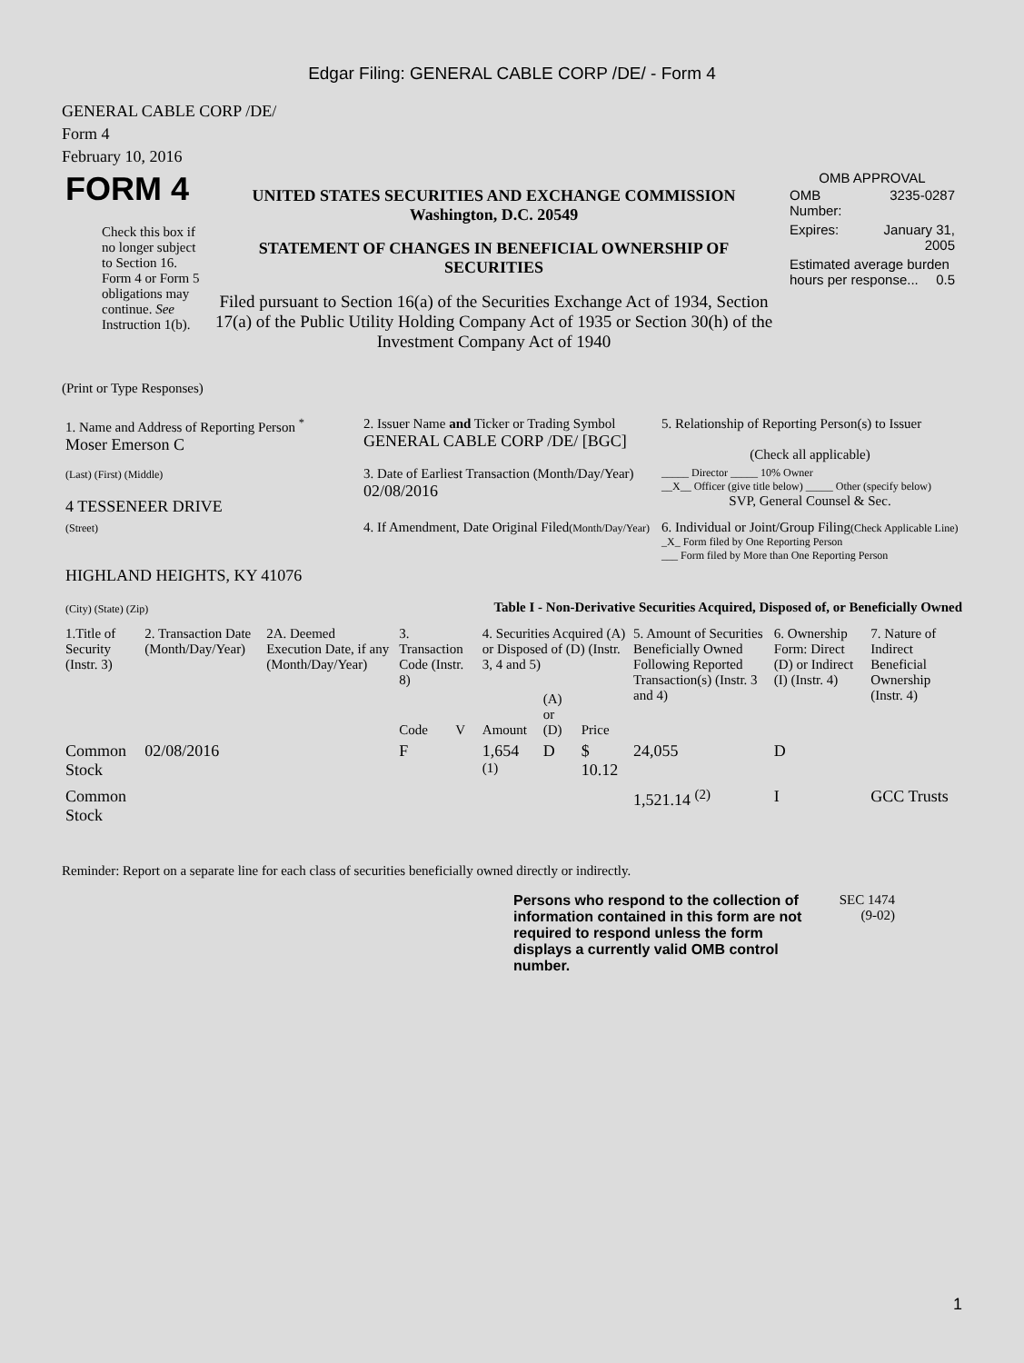Edgar Filing: GENERAL CABLE CORP /DE/ - Form 4
GENERAL CABLE CORP /DE/
Form 4
February 10, 2016
| FORM 4 Check this box if no longer subject to Section 16. Form 4 or Form 5 obligations may continue. See Instruction 1(b). | UNITED STATES SECURITIES AND EXCHANGE COMMISSION Washington, D.C. 20549 STATEMENT OF CHANGES IN BENEFICIAL OWNERSHIP OF SECURITIES Filed pursuant to Section 16(a) of the Securities Exchange Act of 1934, Section 17(a) of the Public Utility Holding Company Act of 1935 or Section 30(h) of the Investment Company Act of 1940 | OMB APPROVAL / OMB Number: / 3235-0287 / / Expires: / January 31, 2005 / / Estimated average burden hours per response... 0.5 / / |
(Print or Type Responses)
| 1. Name and Address of Reporting Person <sup>*</sup> Moser Emerson C | 2. Issuer Name and Ticker or Trading Symbol GENERAL CABLE CORP /DE/ [BGC] | 5. Relationship of Reporting Person(s) to Issuer (Check all applicable) |
| (Last) (First) (Middle) 4 TESSENEER DRIVE | 3. Date of Earliest Transaction (Month/Day/Year) 02/08/2016 | _____ Director _____ 10% Owner __X__ Officer (give title below) _____ Other (specify below) SVP, General Counsel & Sec. |
| (Street) HIGHLAND HEIGHTS, KY 41076 (City) (State) (Zip) | 4. If Amendment, Date Original Filed (Month/Day/Year) | 6. Individual or Joint/Group Filing (Check Applicable Line) _X_ Form filed by One Reporting Person ___ Form filed by More than One Reporting Person |
Table I - Non-Derivative Securities Acquired, Disposed of, or Beneficially Owned
| 1.Title of Security (Instr. 3) | 2. Transaction Date (Month/Day/Year) | 2A. Deemed Execution Date, if any (Month/Day/Year) | 3. Transaction Code (Instr. 8) | | 4. Securities Acquired (A) or Disposed of (D) (Instr. 3, 4 and 5) | | | 5. Amount of Securities Beneficially Owned Following Reported Transaction(s) (Instr. 3 and 4) | 6. Ownership Form: Direct (D) or Indirect (I) (Instr. 4) | 7. Nature of Indirect Beneficial Ownership (Instr. 4) |
| --- | --- | --- | --- | --- | --- | --- | --- | --- | --- | --- |
| | | | Code | V | Amount | (A) or (D) | Price | | | |
| Common Stock | 02/08/2016 | | F | | 1,654 <sup>(1)</sup> | D | $ 10.12 | 24,055 | D | |
| Common Stock | | | | | | | | 1,521.14 <sup>(2)</sup> | I | GCC Trusts |
Reminder: Report on a separate line for each class of securities beneficially owned directly or indirectly.
Persons who respond to the collection of information contained in this form are not required to respond unless the form displays a currently valid OMB control number.
SEC 1474 (9-02)
1